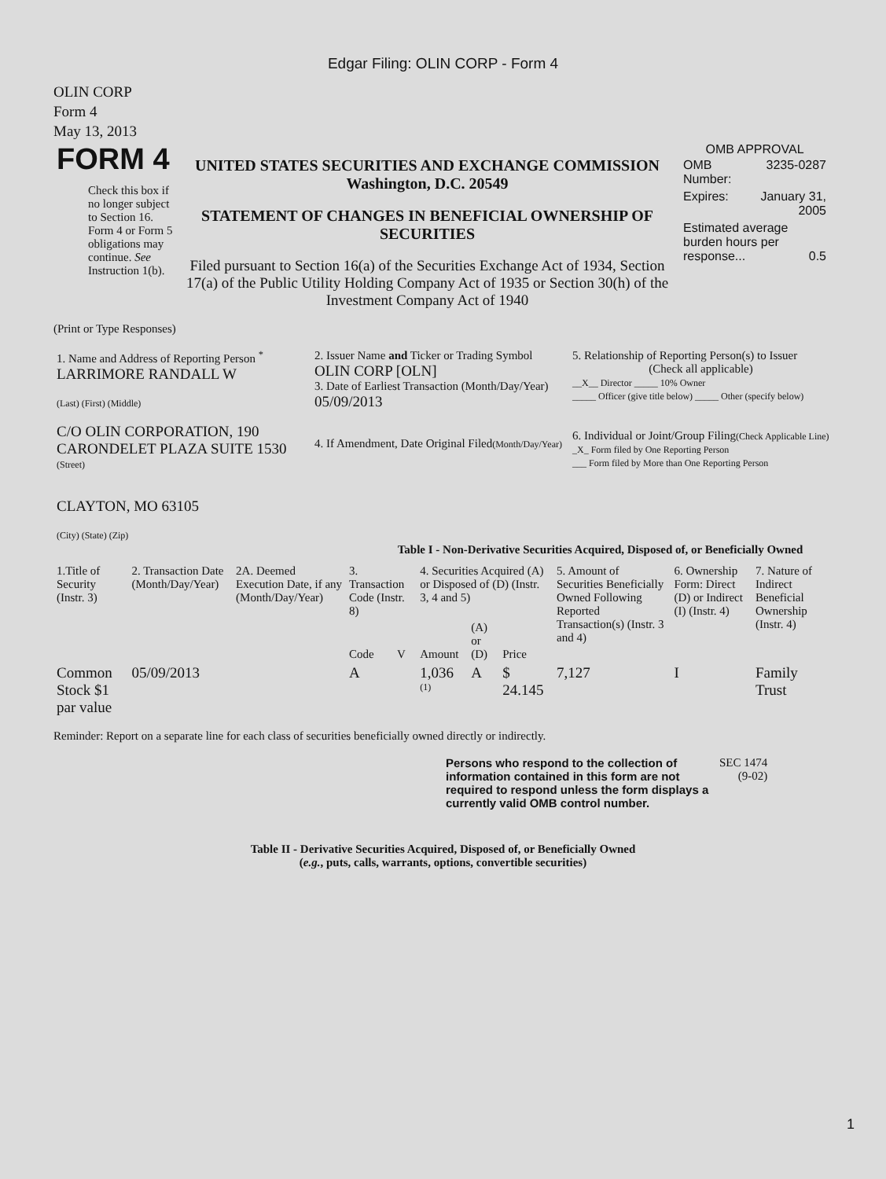Edgar Filing: OLIN CORP - Form 4
OLIN CORP
Form 4
May 13, 2013
| FORM 4 Check this box if no longer subject to Section 16. Form 4 or Form 5 obligations may continue. See Instruction 1(b). | UNITED STATES SECURITIES AND EXCHANGE COMMISSION Washington, D.C. 20549 STATEMENT OF CHANGES IN BENEFICIAL OWNERSHIP OF SECURITIES Filed pursuant to Section 16(a) of the Securities Exchange Act of 1934, Section 17(a) of the Public Utility Holding Company Act of 1935 or Section 30(h) of the Investment Company Act of 1940 | OMB APPROVAL / OMB Number: / 3235-0287 / / Expires: / January 31, 2005 / / Estimated average burden hours per response... 0.5 / / |
(Print or Type Responses)
| 1. Name and Address of Reporting Person <sup>*</sup> LARRIMORE RANDALL W (Last) (First) (Middle) C/O OLIN CORPORATION, 190 CARONDELET PLAZA SUITE 1530 (Street) CLAYTON, MO 63105 (City) (State) (Zip) | 2. Issuer Name and Ticker or Trading Symbol OLIN CORP [OLN] 3. Date of Earliest Transaction (Month/Day/Year) 05/09/2013 4. If Amendment, Date Original Filed (Month/Day/Year) | 5. Relationship of Reporting Person(s) to Issuer (Check all applicable) __X__ Director _____ 10% Owner _____ Officer (give title below) _____ Other (specify below) 6. Individual or Joint/Group Filing (Check Applicable Line) _X_ Form filed by One Reporting Person ___ Form filed by More than One Reporting Person |
Table I - Non-Derivative Securities Acquired, Disposed of, or Beneficially Owned
| 1.Title of Security (Instr. 3) | 2. Transaction Date (Month/Day/Year) | 2A. Deemed Execution Date, if any (Month/Day/Year) | 3. Transaction Code (Instr. 8) | | 4. Securities Acquired (A) or Disposed of (D) (Instr. 3, 4 and 5) | | | 5. Amount of Securities Beneficially Owned Following Reported Transaction(s) (Instr. 3 and 4) | 6. Ownership Form: Direct (D) or Indirect (I) (Instr. 4) | 7. Nature of Indirect Beneficial Ownership (Instr. 4) |
| --- | --- | --- | --- | --- | --- | --- | --- | --- | --- | --- |
| | | | Code | V | Amount | (A) or (D) | Price | | | |
| Common Stock $1 par value | 05/09/2013 | | A | | 1,036 <sup>(1)</sup> | A | $ 24.145 | 7,127 | I | Family Trust |
Reminder: Report on a separate line for each class of securities beneficially owned directly or indirectly.
| Persons who respond to the collection of information contained in this form are not required to respond unless the form displays a currently valid OMB control number. | SEC 1474 (9-02) |
Table II - Derivative Securities Acquired, Disposed of, or Beneficially Owned
(e.g., puts, calls, warrants, options, convertible securities)
1